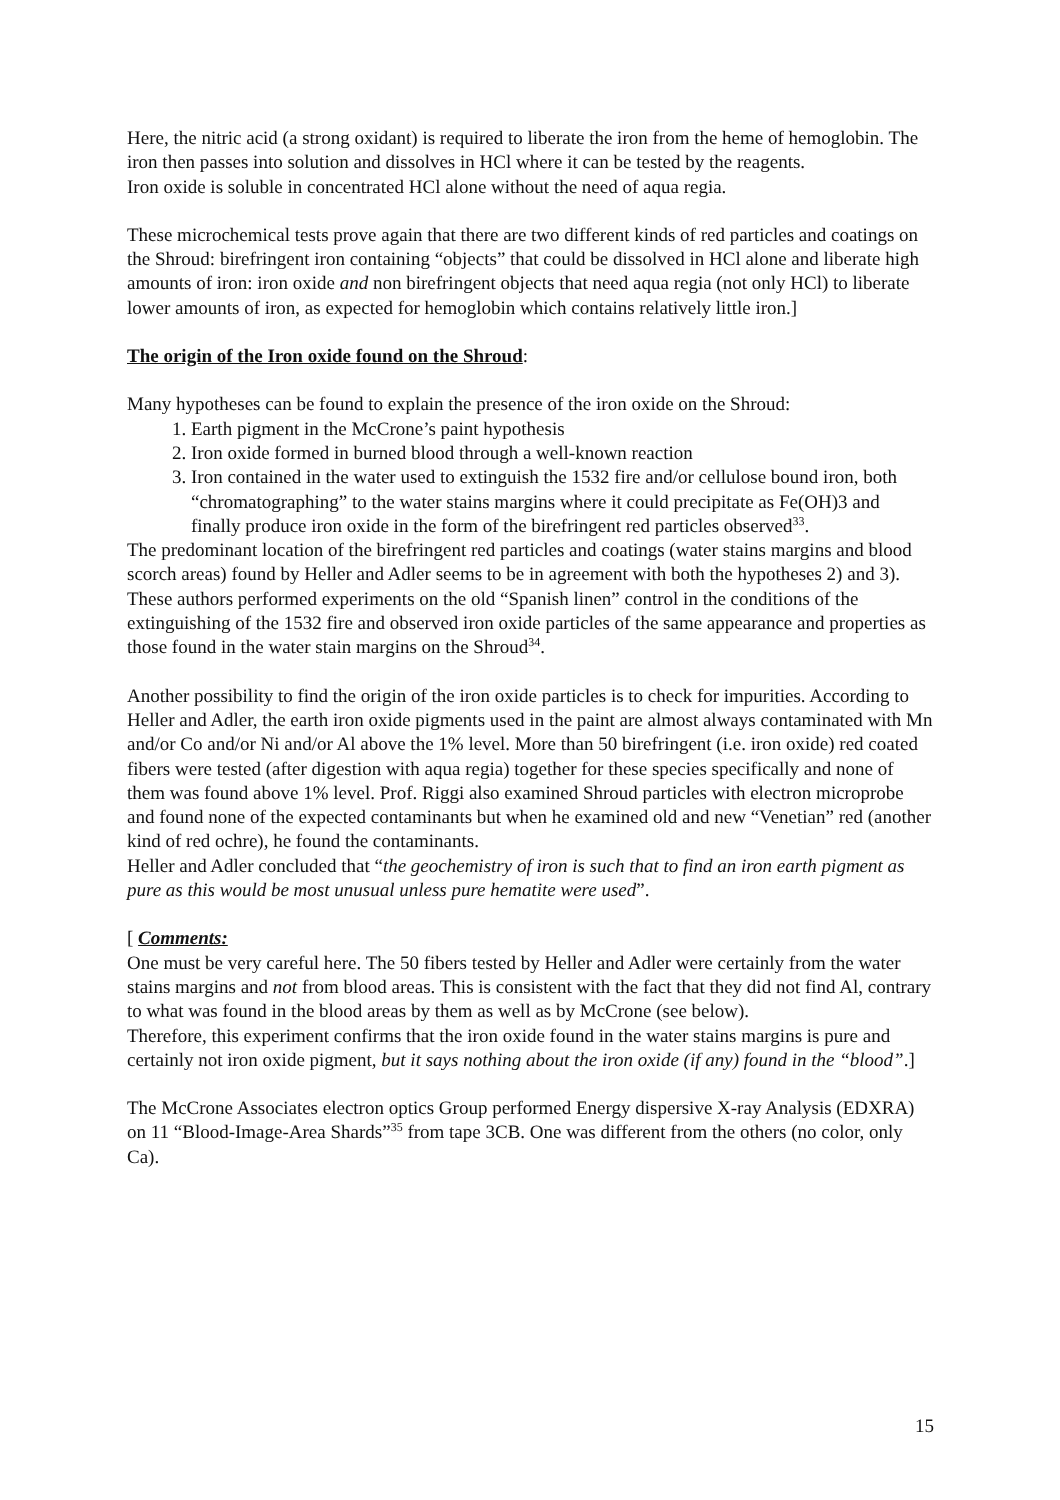Here, the nitric acid (a strong oxidant) is required to liberate the iron from the heme of hemoglobin. The iron then passes into solution and dissolves in HCl where it can be tested by the reagents.
Iron oxide is soluble in concentrated HCl alone without the need of aqua regia.
These microchemical tests prove again that there are two different kinds of red particles and coatings on the Shroud: birefringent iron containing “objects” that could be dissolved in HCl alone and liberate high amounts of iron: iron oxide and non birefringent objects that need aqua regia (not only HCl) to liberate lower amounts of iron, as expected for hemoglobin which contains relatively little iron.]
The origin of the Iron oxide found on the Shroud:
Many hypotheses can be found to explain the presence of the iron oxide on the Shroud:
1. Earth pigment in the McCrone’s paint hypothesis
2. Iron oxide formed in burned blood through a well-known reaction
3. Iron contained in the water used to extinguish the 1532 fire and/or cellulose bound iron, both “chromatographing” to the water stains margins where it could precipitate as Fe(OH)3 and finally produce iron oxide in the form of the birefringent red particles observed<sup>33</sup>.
The predominant location of the birefringent red particles and coatings (water stains margins and blood scorch areas) found by Heller and Adler seems to be in agreement with both the hypotheses 2) and 3).
These authors performed experiments on the old “Spanish linen” control in the conditions of the extinguishing of the 1532 fire and observed iron oxide particles of the same appearance and properties as those found in the water stain margins on the Shroud<sup>34</sup>.
Another possibility to find the origin of the iron oxide particles is to check for impurities. According to Heller and Adler, the earth iron oxide pigments used in the paint are almost always contaminated with Mn and/or Co and/or Ni and/or Al above the 1% level. More than 50 birefringent (i.e. iron oxide) red coated fibers were tested (after digestion with aqua regia) together for these species specifically and none of them was found above 1% level. Prof. Riggi also examined Shroud particles with electron microprobe and found none of the expected contaminants but when he examined old and new “Venetian” red (another kind of red ochre), he found the contaminants.
Heller and Adler concluded that “the geochemistry of iron is such that to find an iron earth pigment as pure as this would be most unusual unless pure hematite were used”.
[ Comments:
One must be very careful here. The 50 fibers tested by Heller and Adler were certainly from the water stains margins and not from blood areas. This is consistent with the fact that they did not find Al, contrary to what was found in the blood areas by them as well as by McCrone (see below).
Therefore, this experiment confirms that the iron oxide found in the water stains margins is pure and certainly not iron oxide pigment, but it says nothing about the iron oxide (if any) found in the “blood”.]
The McCrone Associates electron optics Group performed Energy dispersive X-ray Analysis (EDXRA) on 11 “Blood-Image-Area Shards”<sup>35</sup> from tape 3CB. One was different from the others (no color, only Ca).
15